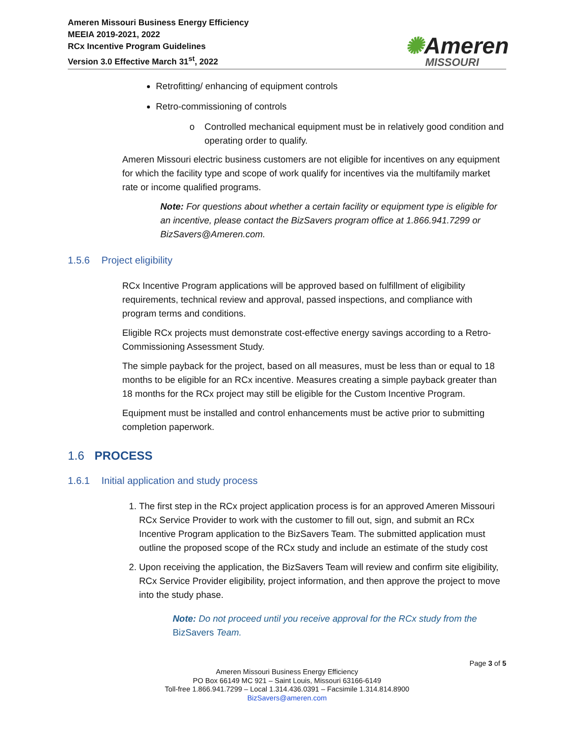Ameren Missouri Business Energy Efficiency
MEEIA 2019-2021, 2022
RCx Incentive Program Guidelines
Version 3.0 Effective March 31<sup>st</sup>, 2022
✺Ameren
MISSOURI
Retrofitting/ enhancing of equipment controls
Retro-commissioning of controls
o Controlled mechanical equipment must be in relatively good condition and operating order to qualify.
Ameren Missouri electric business customers are not eligible for incentives on any equipment for which the facility type and scope of work qualify for incentives via the multifamily market rate or income qualified programs.
Note: For questions about whether a certain facility or equipment type is eligible for an incentive, please contact the BizSavers program office at 1.866.941.7299 or BizSavers@Ameren.com.
1.5.6 Project eligibility
RCx Incentive Program applications will be approved based on fulfillment of eligibility requirements, technical review and approval, passed inspections, and compliance with program terms and conditions.
Eligible RCx projects must demonstrate cost-effective energy savings according to a Retro-Commissioning Assessment Study.
The simple payback for the project, based on all measures, must be less than or equal to 18 months to be eligible for an RCx incentive. Measures creating a simple payback greater than 18 months for the RCx project may still be eligible for the Custom Incentive Program.
Equipment must be installed and control enhancements must be active prior to submitting completion paperwork.
1.6 PROCESS
1.6.1 Initial application and study process
1. The first step in the RCx project application process is for an approved Ameren Missouri RCx Service Provider to work with the customer to fill out, sign, and submit an RCx Incentive Program application to the BizSavers Team. The submitted application must outline the proposed scope of the RCx study and include an estimate of the study cost
2. Upon receiving the application, the BizSavers Team will review and confirm site eligibility, RCx Service Provider eligibility, project information, and then approve the project to move into the study phase.
Note: Do not proceed until you receive approval for the RCx study from the BizSavers Team.
Page 3 of 5
Ameren Missouri Business Energy Efficiency
PO Box 66149 MC 921 – Saint Louis, Missouri 63166-6149
Toll-free 1.866.941.7299 – Local 1.314.436.0391 – Facsimile 1.314.814.8900
BizSavers@ameren.com